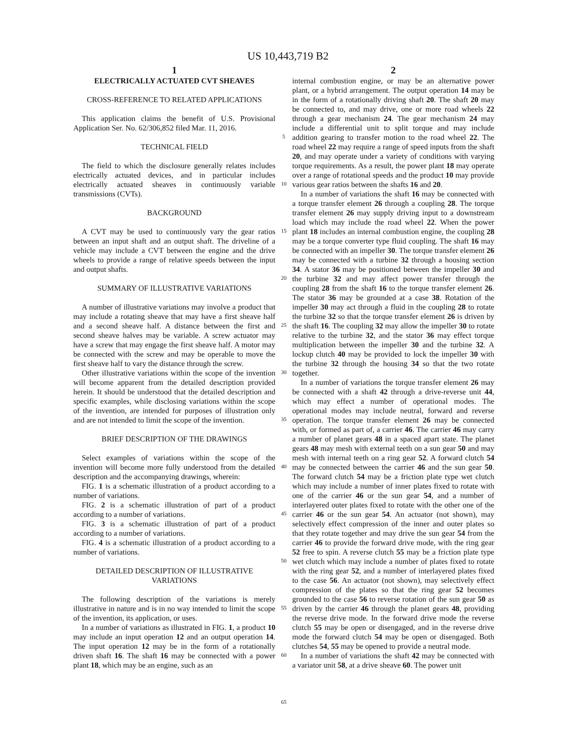US 10,443,719 B2
1
ELECTRICALLY ACTUATED CVT SHEAVES
CROSS-REFERENCE TO RELATED APPLICATIONS
This application claims the benefit of U.S. Provisional Application Ser. No. 62/306,852 filed Mar. 11, 2016.
TECHNICAL FIELD
The field to which the disclosure generally relates includes electrically actuated devices, and in particular includes electrically actuated sheaves in continuously variable transmissions (CVTs).
BACKGROUND
A CVT may be used to continuously vary the gear ratios between an input shaft and an output shaft. The driveline of a vehicle may include a CVT between the engine and the drive wheels to provide a range of relative speeds between the input and output shafts.
SUMMARY OF ILLUSTRATIVE VARIATIONS
A number of illustrative variations may involve a product that may include a rotating sheave that may have a first sheave half and a second sheave half. A distance between the first and second sheave halves may be variable. A screw actuator may have a screw that may engage the first sheave half. A motor may be connected with the screw and may be operable to move the first sheave half to vary the distance through the screw.
Other illustrative variations within the scope of the invention will become apparent from the detailed description provided herein. It should be understood that the detailed description and specific examples, while disclosing variations within the scope of the invention, are intended for purposes of illustration only and are not intended to limit the scope of the invention.
BRIEF DESCRIPTION OF THE DRAWINGS
Select examples of variations within the scope of the invention will become more fully understood from the detailed description and the accompanying drawings, wherein:
FIG. 1 is a schematic illustration of a product according to a number of variations.
FIG. 2 is a schematic illustration of part of a product according to a number of variations.
FIG. 3 is a schematic illustration of part of a product according to a number of variations.
FIG. 4 is a schematic illustration of a product according to a number of variations.
DETAILED DESCRIPTION OF ILLUSTRATIVE VARIATIONS
The following description of the variations is merely illustrative in nature and is in no way intended to limit the scope of the invention, its application, or uses.
In a number of variations as illustrated in FIG. 1, a product 10 may include an input operation 12 and an output operation 14. The input operation 12 may be in the form of a rotationally driven shaft 16. The shaft 16 may be connected with a power plant 18, which may be an engine, such as an
5
10
15
20
25
30
35
40
45
50
55
60
65
2
internal combustion engine, or may be an alternative power plant, or a hybrid arrangement. The output operation 14 may be in the form of a rotationally driving shaft 20. The shaft 20 may be connected to, and may drive, one or more road wheels 22 through a gear mechanism 24. The gear mechanism 24 may include a differential unit to split torque and may include addition gearing to transfer motion to the road wheel 22. The road wheel 22 may require a range of speed inputs from the shaft 20, and may operate under a variety of conditions with varying torque requirements. As a result, the power plant 18 may operate over a range of rotational speeds and the product 10 may provide various gear ratios between the shafts 16 and 20.
In a number of variations the shaft 16 may be connected with a torque transfer element 26 through a coupling 28. The torque transfer element 26 may supply driving input to a downstream load which may include the road wheel 22. When the power plant 18 includes an internal combustion engine, the coupling 28 may be a torque converter type fluid coupling. The shaft 16 may be connected with an impeller 30. The torque transfer element 26 may be connected with a turbine 32 through a housing section 34. A stator 36 may be positioned between the impeller 30 and the turbine 32 and may affect power transfer through the coupling 28 from the shaft 16 to the torque transfer element 26. The stator 36 may be grounded at a case 38. Rotation of the impeller 30 may act through a fluid in the coupling 28 to rotate the turbine 32 so that the torque transfer element 26 is driven by the shaft 16. The coupling 32 may allow the impeller 30 to rotate relative to the turbine 32, and the stator 36 may effect torque multiplication between the impeller 30 and the turbine 32. A lockup clutch 40 may be provided to lock the impeller 30 with the turbine 32 through the housing 34 so that the two rotate together.
In a number of variations the torque transfer element 26 may be connected with a shaft 42 through a drive-reverse unit 44, which may effect a number of operational modes. The operational modes may include neutral, forward and reverse operation. The torque transfer element 26 may be connected with, or formed as part of, a carrier 46. The carrier 46 may carry a number of planet gears 48 in a spaced apart state. The planet gears 48 may mesh with external teeth on a sun gear 50 and may mesh with internal teeth on a ring gear 52. A forward clutch 54 may be connected between the carrier 46 and the sun gear 50. The forward clutch 54 may be a friction plate type wet clutch which may include a number of inner plates fixed to rotate with one of the carrier 46 or the sun gear 54, and a number of interlayered outer plates fixed to rotate with the other one of the carrier 46 or the sun gear 54. An actuator (not shown), may selectively effect compression of the inner and outer plates so that they rotate together and may drive the sun gear 54 from the carrier 46 to provide the forward drive mode, with the ring gear 52 free to spin. A reverse clutch 55 may be a friction plate type wet clutch which may include a number of plates fixed to rotate with the ring gear 52, and a number of interlayered plates fixed to the case 56. An actuator (not shown), may selectively effect compression of the plates so that the ring gear 52 becomes grounded to the case 56 to reverse rotation of the sun gear 50 as driven by the carrier 46 through the planet gears 48, providing the reverse drive mode. In the forward drive mode the reverse clutch 55 may be open or disengaged, and in the reverse drive mode the forward clutch 54 may be open or disengaged. Both clutches 54, 55 may be opened to provide a neutral mode.
In a number of variations the shaft 42 may be connected with a variator unit 58, at a drive sheave 60. The power unit